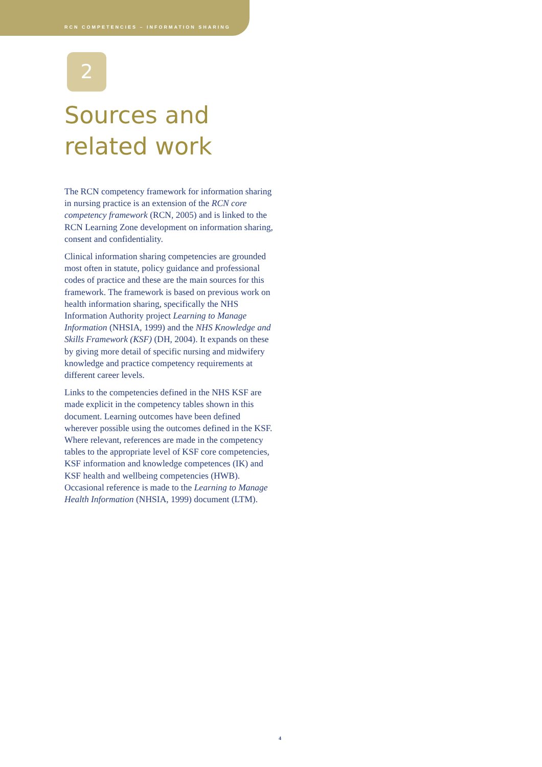RCN COMPETENCIES – INFORMATION SHARING
2
Sources and
related work
The RCN competency framework for information sharing in nursing practice is an extension of the RCN core competency framework (RCN, 2005) and is linked to the RCN Learning Zone development on information sharing, consent and confidentiality.
Clinical information sharing competencies are grounded most often in statute, policy guidance and professional codes of practice and these are the main sources for this framework. The framework is based on previous work on health information sharing, specifically the NHS Information Authority project Learning to Manage Information (NHSIA, 1999) and the NHS Knowledge and Skills Framework (KSF) (DH, 2004). It expands on these by giving more detail of specific nursing and midwifery knowledge and practice competency requirements at different career levels.
Links to the competencies defined in the NHS KSF are made explicit in the competency tables shown in this document. Learning outcomes have been defined wherever possible using the outcomes defined in the KSF. Where relevant, references are made in the competency tables to the appropriate level of KSF core competencies, KSF information and knowledge competences (IK) and KSF health and wellbeing competencies (HWB). Occasional reference is made to the Learning to Manage Health Information (NHSIA, 1999) document (LTM).
4